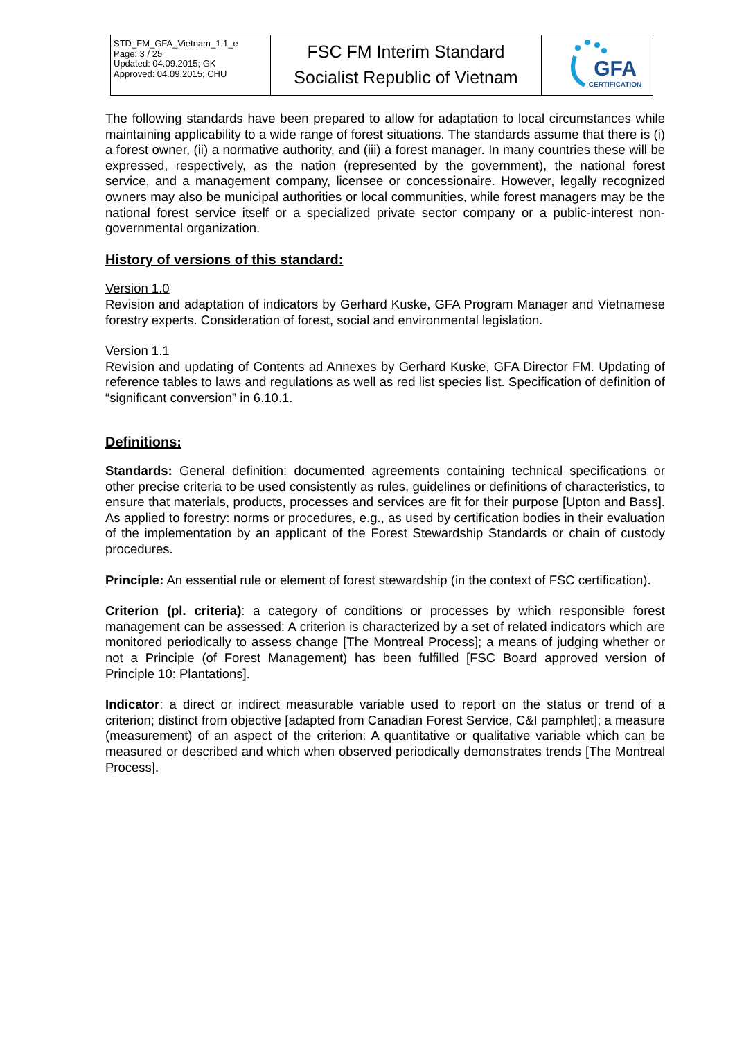| STD_FM_GFA_Vietnam_1.1_e Page: 3 / 25 Updated: 04.09.2015; GK Approved: 04.09.2015; CHU | FSC FM Interim Standard Socialist Republic of Vietnam | GFA CERTIFICATION |
The following standards have been prepared to allow for adaptation to local circumstances while maintaining applicability to a wide range of forest situations. The standards assume that there is (i) a forest owner, (ii) a normative authority, and (iii) a forest manager. In many countries these will be expressed, respectively, as the nation (represented by the government), the national forest service, and a management company, licensee or concessionaire. However, legally recognized owners may also be municipal authorities or local communities, while forest managers may be the national forest service itself or a specialized private sector company or a public-interest non-governmental organization.
History of versions of this standard:
Version 1.0
Revision and adaptation of indicators by Gerhard Kuske, GFA Program Manager and Vietnamese forestry experts. Consideration of forest, social and environmental legislation.
Version 1.1
Revision and updating of Contents ad Annexes by Gerhard Kuske, GFA Director FM. Updating of reference tables to laws and regulations as well as red list species list. Specification of definition of “significant conversion” in 6.10.1.
Definitions:
Standards: General definition: documented agreements containing technical specifications or other precise criteria to be used consistently as rules, guidelines or definitions of characteristics, to ensure that materials, products, processes and services are fit for their purpose [Upton and Bass]. As applied to forestry: norms or procedures, e.g., as used by certification bodies in their evaluation of the implementation by an applicant of the Forest Stewardship Standards or chain of custody procedures.
Principle: An essential rule or element of forest stewardship (in the context of FSC certification).
Criterion (pl. criteria): a category of conditions or processes by which responsible forest management can be assessed: A criterion is characterized by a set of related indicators which are monitored periodically to assess change [The Montreal Process]; a means of judging whether or not a Principle (of Forest Management) has been fulfilled [FSC Board approved version of Principle 10: Plantations].
Indicator: a direct or indirect measurable variable used to report on the status or trend of a criterion; distinct from objective [adapted from Canadian Forest Service, C&I pamphlet]; a measure (measurement) of an aspect of the criterion: A quantitative or qualitative variable which can be measured or described and which when observed periodically demonstrates trends [The Montreal Process].